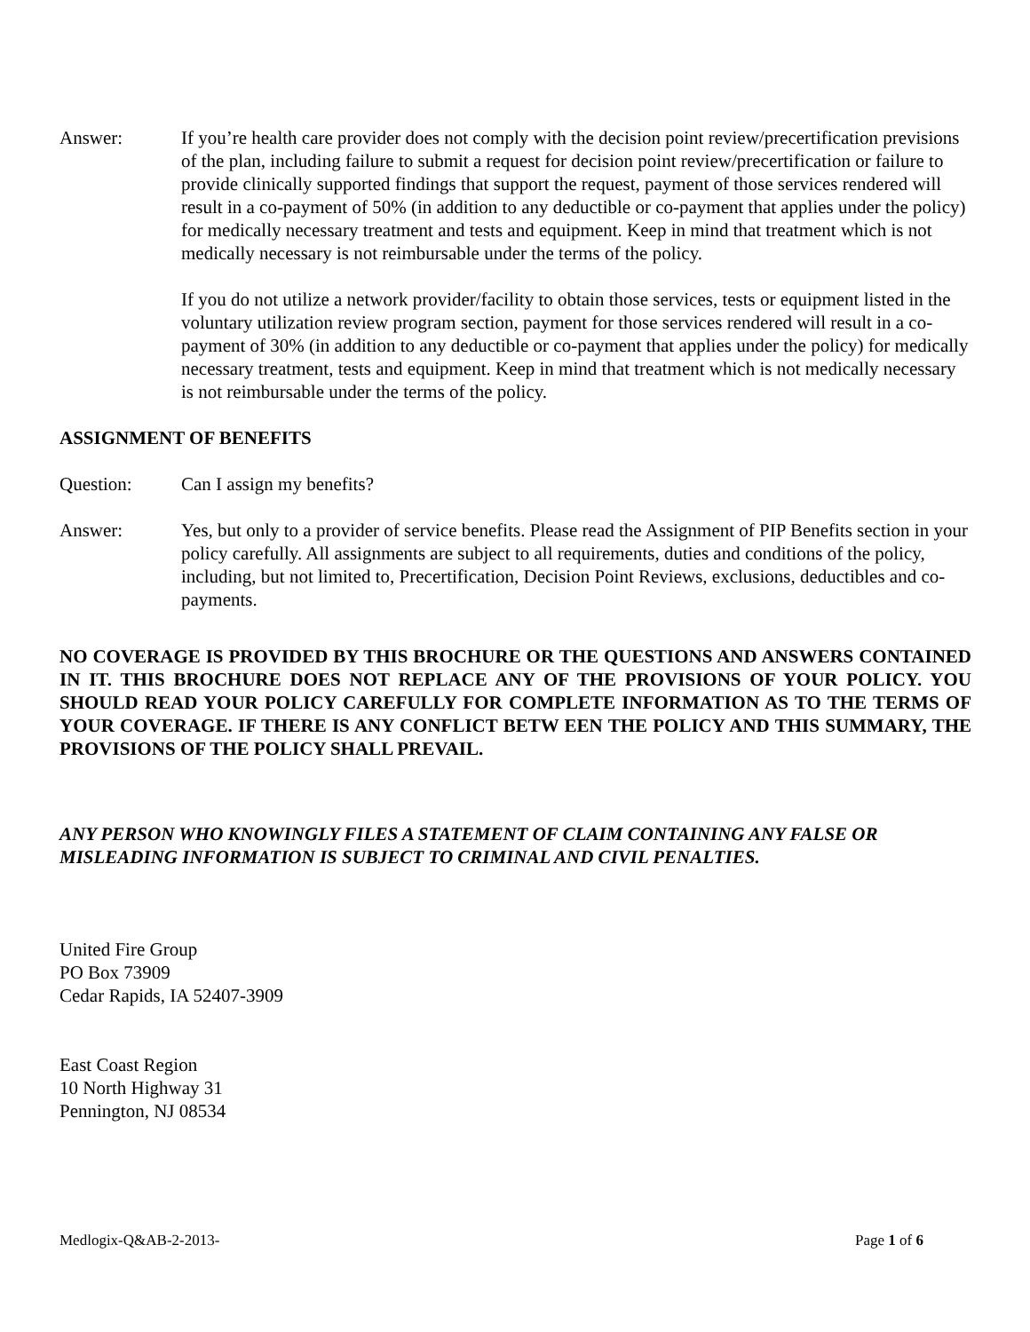Answer: If you’re health care provider does not comply with the decision point review/precertification previsions of the plan, including failure to submit a request for decision point review/precertification or failure to provide clinically supported findings that support the request, payment of those services rendered will result in a co-payment of 50% (in addition to any deductible or co-payment that applies under the policy) for medically necessary treatment and tests and equipment. Keep in mind that treatment which is not medically necessary is not reimbursable under the terms of the policy.
If you do not utilize a network provider/facility to obtain those services, tests or equipment listed in the voluntary utilization review program section, payment for those services rendered will result in a co-payment of 30% (in addition to any deductible or co-payment that applies under the policy) for medically necessary treatment, tests and equipment. Keep in mind that treatment which is not medically necessary is not reimbursable under the terms of the policy.
ASSIGNMENT OF BENEFITS
Question: Can I assign my benefits?
Answer: Yes, but only to a provider of service benefits. Please read the Assignment of PIP Benefits section in your policy carefully. All assignments are subject to all requirements, duties and conditions of the policy, including, but not limited to, Precertification, Decision Point Reviews, exclusions, deductibles and co-payments.
NO COVERAGE IS PROVIDED BY THIS BROCHURE OR THE QUESTIONS AND ANSWERS CONTAINED IN IT. THIS BROCHURE DOES NOT REPLACE ANY OF THE PROVISIONS OF YOUR POLICY. YOU SHOULD READ YOUR POLICY CAREFULLY FOR COMPLETE INFORMATION AS TO THE TERMS OF YOUR COVERAGE. IF THERE IS ANY CONFLICT BETW EEN THE POLICY AND THIS SUMMARY, THE PROVISIONS OF THE POLICY SHALL PREVAIL.
ANY PERSON WHO KNOWINGLY FILES A STATEMENT OF CLAIM CONTAINING ANY FALSE OR MISLEADING INFORMATION IS SUBJECT TO CRIMINAL AND CIVIL PENALTIES.
United Fire Group
PO Box 73909
Cedar Rapids, IA 52407-3909
East Coast Region
10 North Highway 31
Pennington, NJ 08534
Medlogix-Q&AB-2-2013- Page 1 of 6